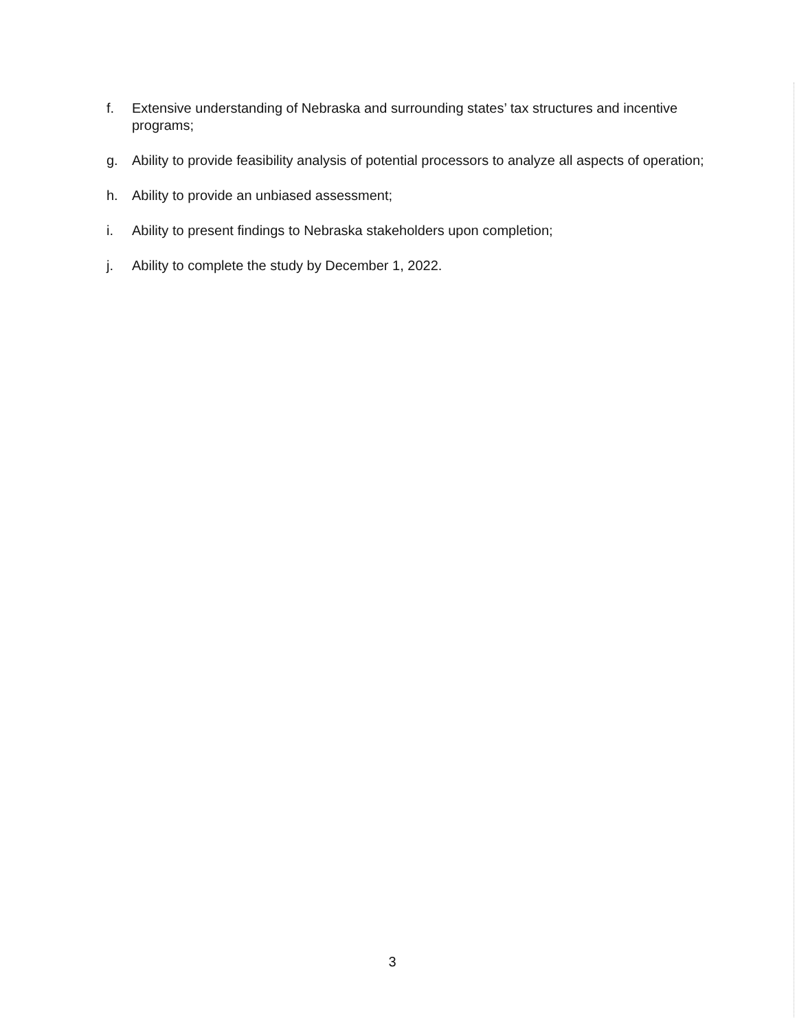f. Extensive understanding of Nebraska and surrounding states’ tax structures and incentive programs;
g. Ability to provide feasibility analysis of potential processors to analyze all aspects of operation;
h. Ability to provide an unbiased assessment;
i. Ability to present findings to Nebraska stakeholders upon completion;
j. Ability to complete the study by December 1, 2022.
3